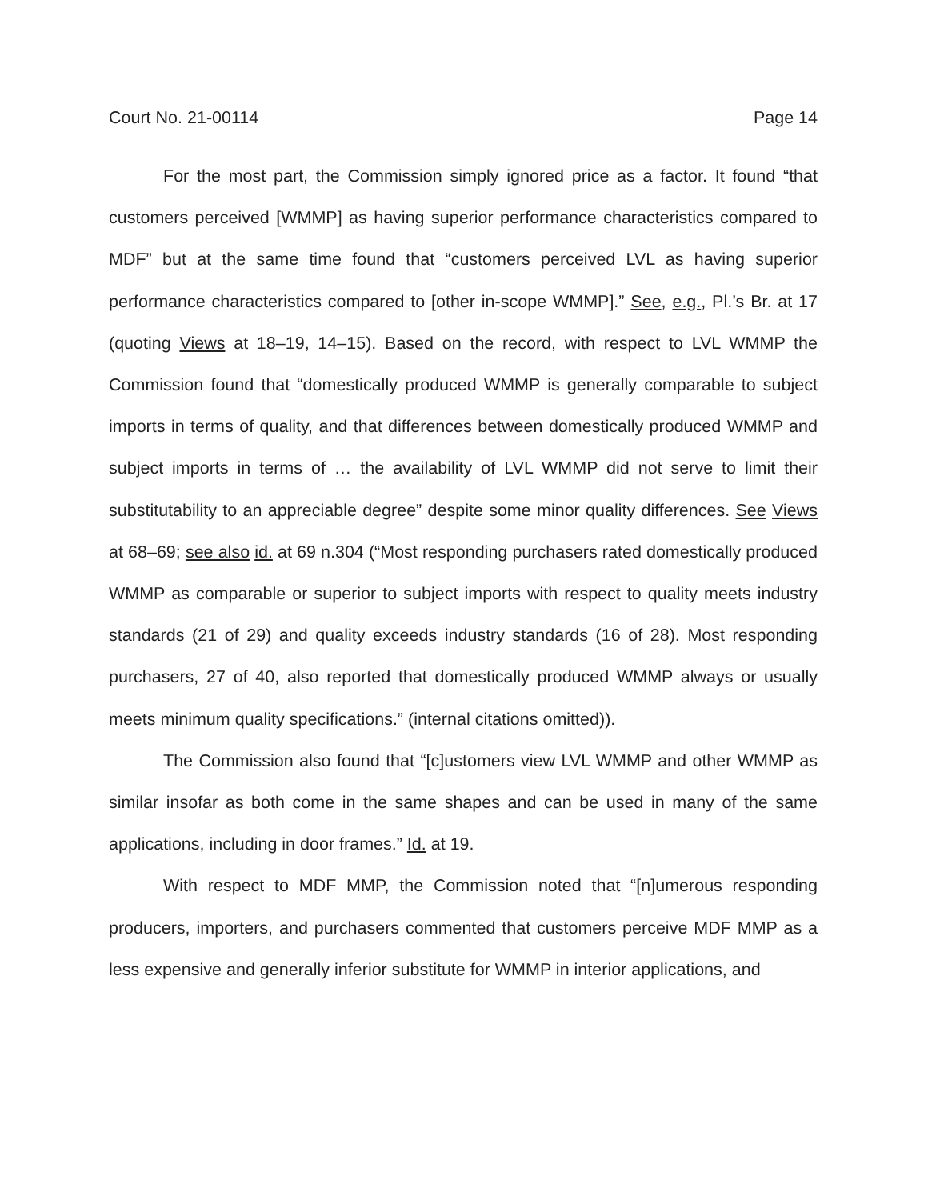Court No. 21-00114 Page 14
For the most part, the Commission simply ignored price as a factor. It found “that customers perceived [WMMP] as having superior performance characteristics compared to MDF” but at the same time found that “customers perceived LVL as having superior performance characteristics compared to [other in-scope WMMP].” See, e.g., Pl.’s Br. at 17 (quoting Views at 18–19, 14–15). Based on the record, with respect to LVL WMMP the Commission found that “domestically produced WMMP is generally comparable to subject imports in terms of quality, and that differences between domestically produced WMMP and subject imports in terms of … the availability of LVL WMMP did not serve to limit their substitutability to an appreciable degree” despite some minor quality differences. See Views at 68–69; see also id. at 69 n.304 (“Most responding purchasers rated domestically produced WMMP as comparable or superior to subject imports with respect to quality meets industry standards (21 of 29) and quality exceeds industry standards (16 of 28). Most responding purchasers, 27 of 40, also reported that domestically produced WMMP always or usually meets minimum quality specifications.” (internal citations omitted)).
The Commission also found that “[c]ustomers view LVL WMMP and other WMMP as similar insofar as both come in the same shapes and can be used in many of the same applications, including in door frames.” Id. at 19.
With respect to MDF MMP, the Commission noted that “[n]umerous responding producers, importers, and purchasers commented that customers perceive MDF MMP as a less expensive and generally inferior substitute for WMMP in interior applications, and